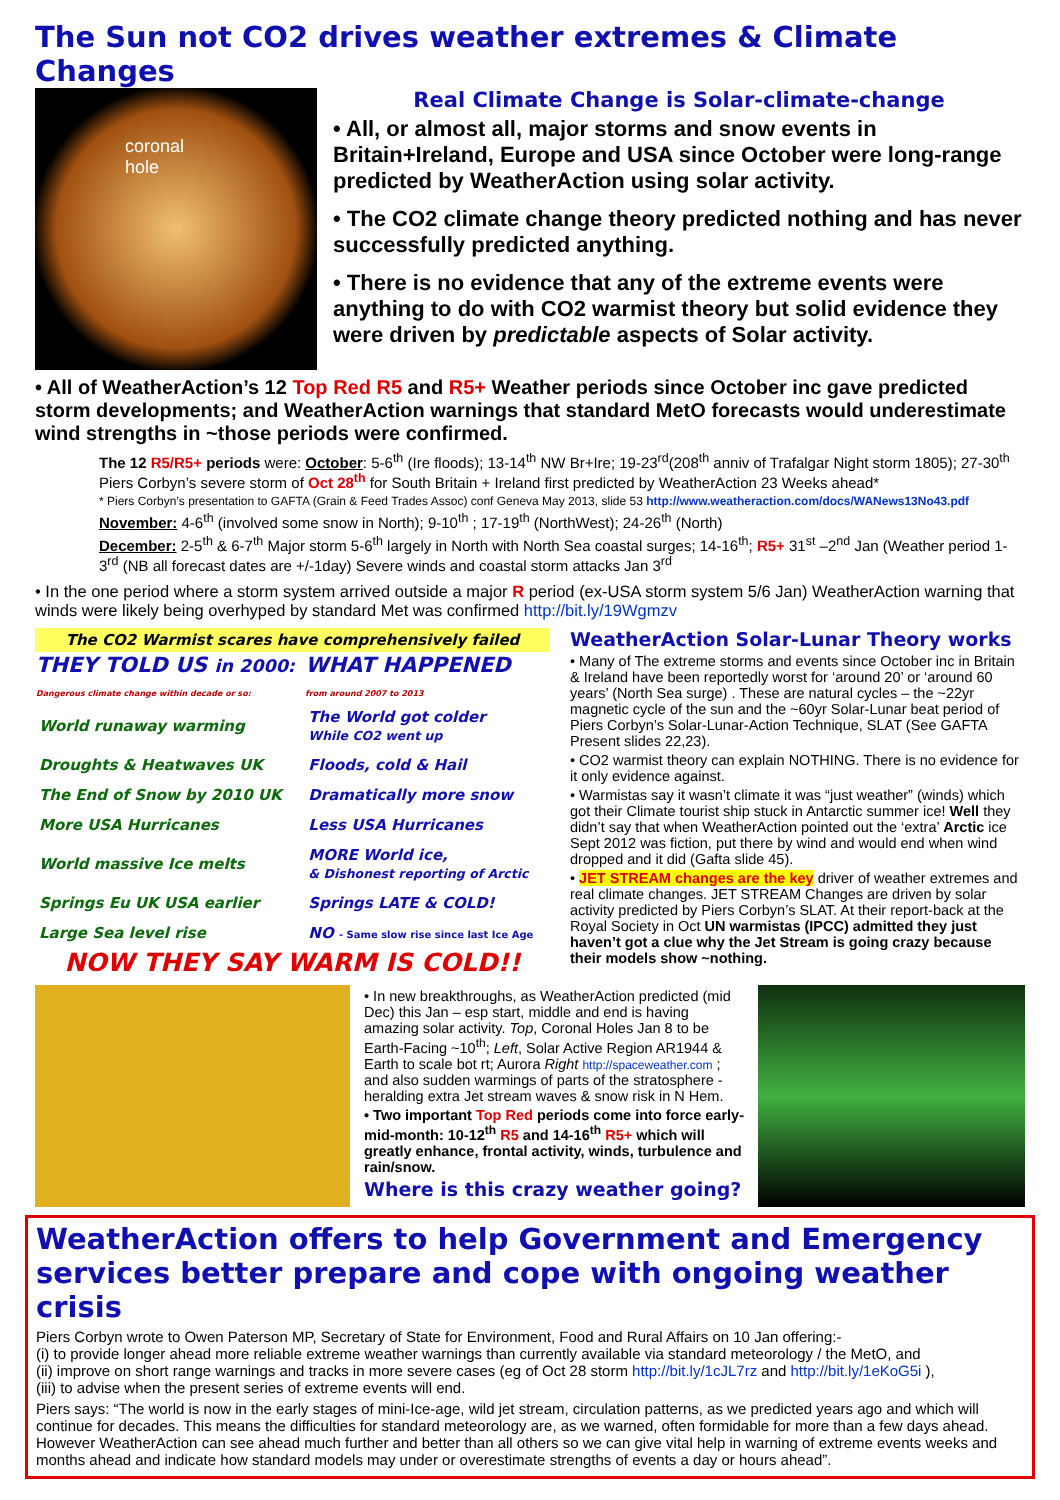The Sun not CO2 drives weather extremes & Climate Changes
coronal
hole
Real Climate Change is Solar-climate-change
• All, or almost all, major storms and snow events in Britain+Ireland, Europe and USA since October were long-range predicted by WeatherAction using solar activity.
• The CO2 climate change theory predicted nothing and has never successfully predicted anything.
• There is no evidence that any of the extreme events were anything to do with CO2 warmist theory but solid evidence they were driven by predictable aspects of Solar activity.
• All of WeatherAction’s 12 Top Red R5 and R5+ Weather periods since October inc gave predicted storm developments; and WeatherAction warnings that standard MetO forecasts would underestimate wind strengths in ~those periods were confirmed.
The 12 R5/R5+ periods were: October: 5-6<sup>th</sup> (Ire floods); 13-14<sup>th</sup> NW Br+Ire; 19-23<sup>rd</sup>(208<sup>th</sup> anniv of Trafalgar Night storm 1805); 27-30<sup>th</sup> Piers Corbyn’s severe storm of Oct 28<sup>th</sup> for South Britain + Ireland first predicted by WeatherAction 23 Weeks ahead*
* Piers Corbyn’s presentation to GAFTA (Grain & Feed Trades Assoc) conf Geneva May 2013, slide 53 http://www.weatheraction.com/docs/WANews13No43.pdf
November: 4-6<sup>th</sup> (involved some snow in North); 9-10<sup>th</sup> ; 17-19<sup>th</sup> (NorthWest); 24-26<sup>th</sup> (North)
December: 2-5<sup>th</sup> & 6-7<sup>th</sup> Major storm 5-6<sup>th</sup> largely in North with North Sea coastal surges; 14-16<sup>th</sup>; R5+ 31<sup>st</sup> –2<sup>nd</sup> Jan (Weather period 1-3<sup>rd</sup> (NB all forecast dates are +/-1day) Severe winds and coastal storm attacks Jan 3<sup>rd</sup>
• In the one period where a storm system arrived outside a major R period (ex-USA storm system 5/6 Jan) WeatherAction warning that winds were likely being overhyped by standard Met was confirmed http://bit.ly/19Wgmzv
The CO2 Warmist scares have comprehensively failed
| THEY TOLD US in 2000: Dangerous climate change within decade or so: | WHAT HAPPENED from around 2007 to 2013 |
| --- | --- |
| World runaway warming | The World got colder While CO2 went up |
| Droughts & Heatwaves UK | Floods, cold & Hail |
| The End of Snow by 2010 UK | Dramatically more snow |
| More USA Hurricanes | Less USA Hurricanes |
| World massive Ice melts | MORE World ice, & Dishonest reporting of Arctic |
| Springs Eu UK USA earlier | Springs LATE & COLD! |
| Large Sea level rise | NO - Same slow rise since last Ice Age |
NOW THEY SAY WARM IS COLD!!
WeatherAction Solar-Lunar Theory works
• Many of The extreme storms and events since October inc in Britain & Ireland have been reportedly worst for ‘around 20’ or ‘around 60 years’ (North Sea surge) . These are natural cycles – the ~22yr magnetic cycle of the sun and the ~60yr Solar-Lunar beat period of Piers Corbyn’s Solar-Lunar-Action Technique, SLAT (See GAFTA Present slides 22,23).
• CO2 warmist theory can explain NOTHING. There is no evidence for it only evidence against.
• Warmistas say it wasn’t climate it was “just weather” (winds) which got their Climate tourist ship stuck in Antarctic summer ice! Well they didn’t say that when WeatherAction pointed out the ‘extra’ Arctic ice Sept 2012 was fiction, put there by wind and would end when wind dropped and it did (Gafta slide 45).
• JET STREAM changes are the key driver of weather extremes and real climate changes. JET STREAM Changes are driven by solar activity predicted by Piers Corbyn’s SLAT. At their report-back at the Royal Society in Oct UN warmistas (IPCC) admitted they just haven’t got a clue why the Jet Stream is going crazy because their models show ~nothing.
• In new breakthroughs, as WeatherAction predicted (mid Dec) this Jan – esp start, middle and end is having amazing solar activity. Top, Coronal Holes Jan 8 to be Earth-Facing ~10<sup>th</sup>; Left, Solar Active Region AR1944 & Earth to scale bot rt; Aurora Right http://spaceweather.com ; and also sudden warmings of parts of the stratosphere - heralding extra Jet stream waves & snow risk in N Hem.
• Two important Top Red periods come into force early-mid-month: 10-12<sup>th</sup> R5 and 14-16<sup>th</sup> R5+ which will greatly enhance, frontal activity, winds, turbulence and rain/snow.
Where is this crazy weather going?
WeatherAction offers to help Government and Emergency services better prepare and cope with ongoing weather crisis
Piers Corbyn wrote to Owen Paterson MP, Secretary of State for Environment, Food and Rural Affairs on 10 Jan offering:-
(i) to provide longer ahead more reliable extreme weather warnings than currently available via standard meteorology / the MetO, and
(ii) improve on short range warnings and tracks in more severe cases (eg of Oct 28 storm http://bit.ly/1cJL7rz and http://bit.ly/1eKoG5i ),
(iii) to advise when the present series of extreme events will end.
Piers says: “The world is now in the early stages of mini-Ice-age, wild jet stream, circulation patterns, as we predicted years ago and which will continue for decades. This means the difficulties for standard meteorology are, as we warned, often formidable for more than a few days ahead. However WeatherAction can see ahead much further and better than all others so we can give vital help in warning of extreme events weeks and months ahead and indicate how standard models may under or overestimate strengths of events a day or hours ahead”.